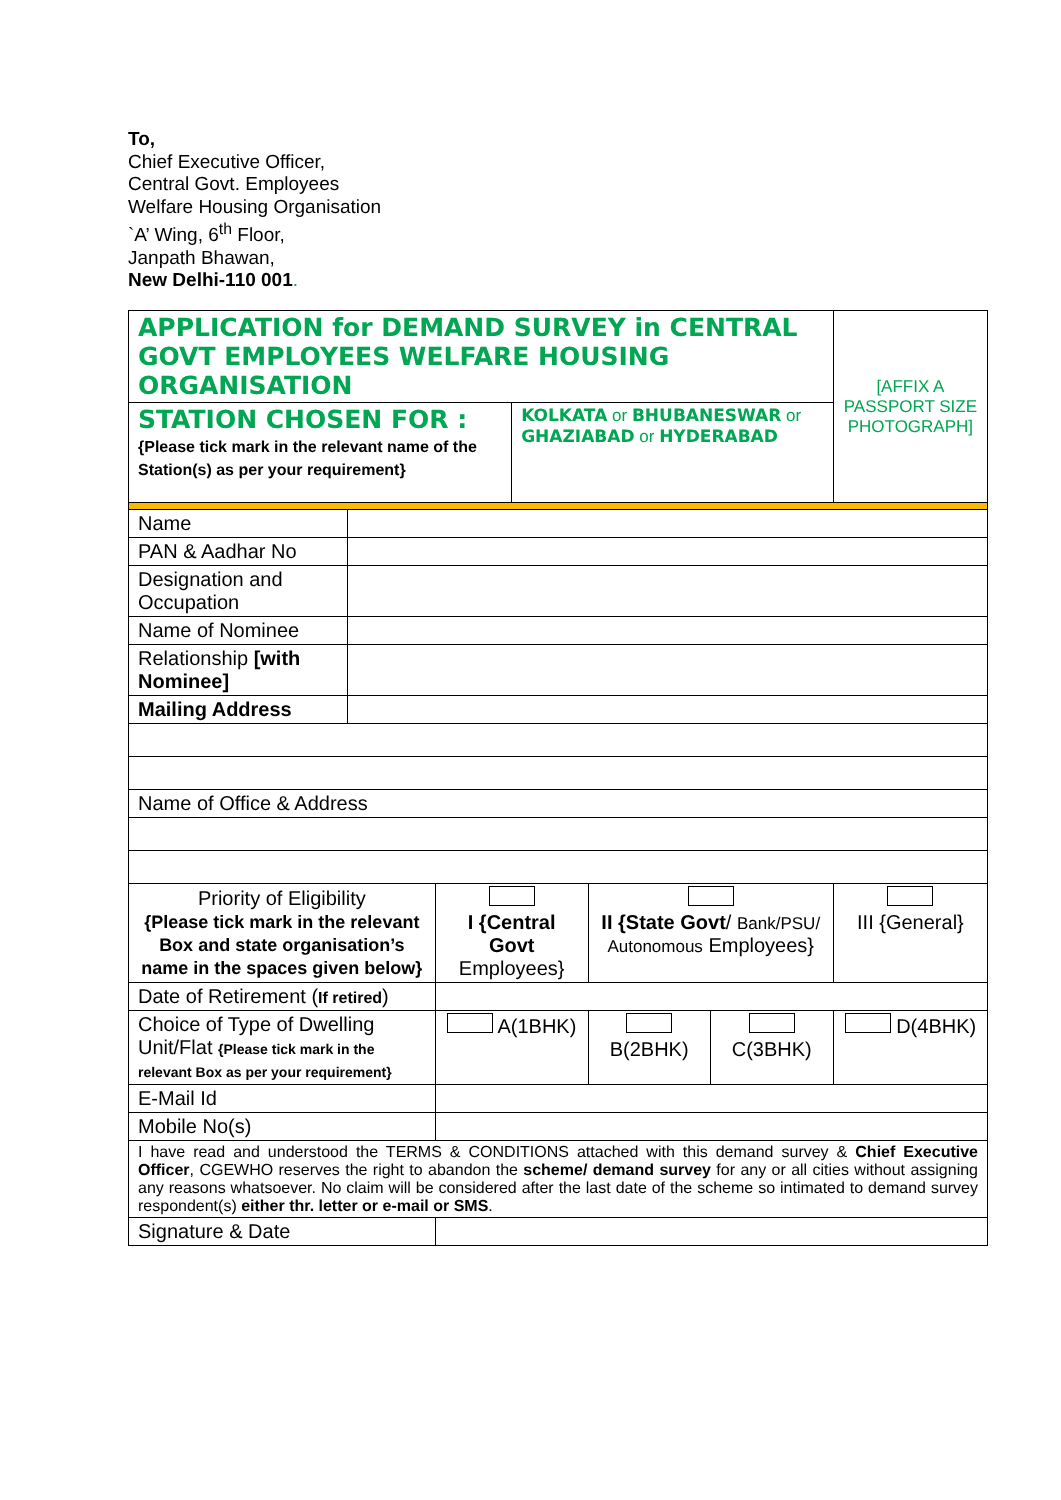To,
Chief Executive Officer,
Central Govt. Employees
Welfare Housing Organisation
`A’ Wing, 6<sup>th</sup> Floor,
Janpath Bhawan,
New Delhi-110 001.
| APPLICATION for DEMAND SURVEY in CENTRAL GOVT EMPLOYEES WELFARE HOUSING ORGANISATION | | | | | | [AFFIX A PASSPORT SIZE PHOTOGRAPH] |
| STATION CHOSEN FOR : {Please tick mark in the relevant name of the Station(s) as per your requirement} | | | KOLKATA or BHUBANESWAR or GHAZIABAD or HYDERABAD | | | |
| Name | | | | | | |
| PAN & Aadhar No | | | | | | |
| Designation and Occupation | | | | | | |
| Name of Nominee | | | | | | |
| Relationship [with Nominee] | | | | | | |
| Mailing Address | | | | | | |
| Name of Office & Address | | | | | | |
| Priority of Eligibility {Please tick mark in the relevant Box and state organisation’s name in the spaces given below} | | I {Central Govt Employees} | | II {State Govt / Bank/PSU/ Autonomous Employees} | | III {General} |
| Date of Retirement ( If retired ) | | | | | | |
| Choice of Type of Dwelling Unit/Flat {Please tick mark in the relevant Box as per your requirement} | | A(1BHK) | | B(2BHK) | C(3BHK) | D(4BHK) |
| E-Mail Id | | | | | | |
| Mobile No(s) | | | | | | |
| I have read and understood the TERMS & CONDITIONS attached with this demand survey & Chief Executive Officer , CGEWHO reserves the right to abandon the scheme/ demand survey for any or all cities without assigning any reasons whatsoever. No claim will be considered after the last date of the scheme so intimated to demand survey respondent(s) either thr. letter or e-mail or SMS . | | | | | | |
| Signature & Date | | | | | | |